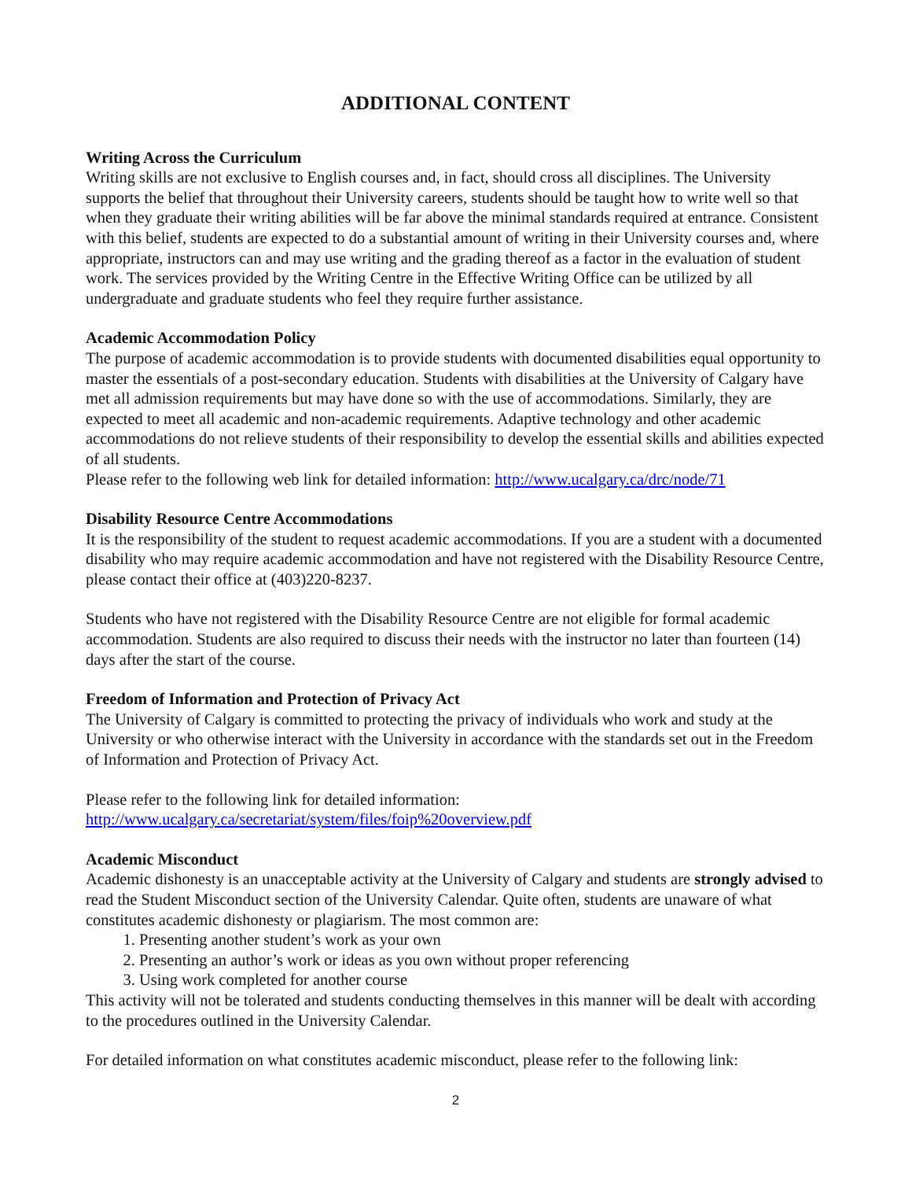ADDITIONAL CONTENT
Writing Across the Curriculum
Writing skills are not exclusive to English courses and, in fact, should cross all disciplines. The University supports the belief that throughout their University careers, students should be taught how to write well so that when they graduate their writing abilities will be far above the minimal standards required at entrance. Consistent with this belief, students are expected to do a substantial amount of writing in their University courses and, where appropriate, instructors can and may use writing and the grading thereof as a factor in the evaluation of student work. The services provided by the Writing Centre in the Effective Writing Office can be utilized by all undergraduate and graduate students who feel they require further assistance.
Academic Accommodation Policy
The purpose of academic accommodation is to provide students with documented disabilities equal opportunity to master the essentials of a post-secondary education. Students with disabilities at the University of Calgary have met all admission requirements but may have done so with the use of accommodations. Similarly, they are expected to meet all academic and non-academic requirements. Adaptive technology and other academic accommodations do not relieve students of their responsibility to develop the essential skills and abilities expected of all students.
Please refer to the following web link for detailed information: http://www.ucalgary.ca/drc/node/71
Disability Resource Centre Accommodations
It is the responsibility of the student to request academic accommodations. If you are a student with a documented disability who may require academic accommodation and have not registered with the Disability Resource Centre, please contact their office at (403)220-8237.
Students who have not registered with the Disability Resource Centre are not eligible for formal academic accommodation. Students are also required to discuss their needs with the instructor no later than fourteen (14) days after the start of the course.
Freedom of Information and Protection of Privacy Act
The University of Calgary is committed to protecting the privacy of individuals who work and study at the University or who otherwise interact with the University in accordance with the standards set out in the Freedom of Information and Protection of Privacy Act.
Please refer to the following link for detailed information:
http://www.ucalgary.ca/secretariat/system/files/foip%20overview.pdf
Academic Misconduct
Academic dishonesty is an unacceptable activity at the University of Calgary and students are strongly advised to read the Student Misconduct section of the University Calendar. Quite often, students are unaware of what constitutes academic dishonesty or plagiarism. The most common are:
1. Presenting another student’s work as your own
2. Presenting an author’s work or ideas as you own without proper referencing
3. Using work completed for another course
This activity will not be tolerated and students conducting themselves in this manner will be dealt with according to the procedures outlined in the University Calendar.
For detailed information on what constitutes academic misconduct, please refer to the following link:
2